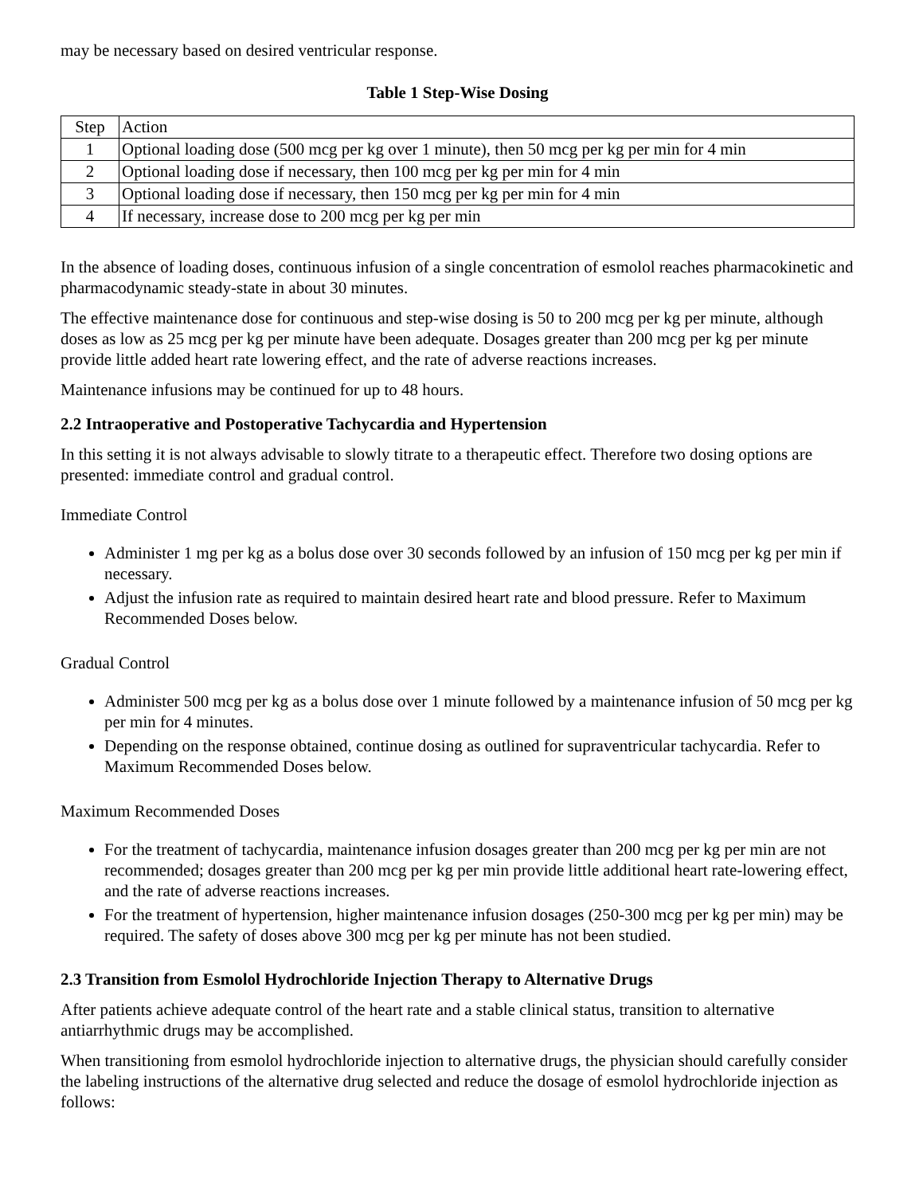may be necessary based on desired ventricular response.
Table 1 Step-Wise Dosing
| Step | Action |
| --- | --- |
| 1 | Optional loading dose (500 mcg per kg over 1 minute), then 50 mcg per kg per min for 4 min |
| 2 | Optional loading dose if necessary, then 100 mcg per kg per min for 4 min |
| 3 | Optional loading dose if necessary, then 150 mcg per kg per min for 4 min |
| 4 | If necessary, increase dose to 200 mcg per kg per min |
In the absence of loading doses, continuous infusion of a single concentration of esmolol reaches pharmacokinetic and pharmacodynamic steady-state in about 30 minutes.
The effective maintenance dose for continuous and step-wise dosing is 50 to 200 mcg per kg per minute, although doses as low as 25 mcg per kg per minute have been adequate. Dosages greater than 200 mcg per kg per minute provide little added heart rate lowering effect, and the rate of adverse reactions increases.
Maintenance infusions may be continued for up to 48 hours.
2.2 Intraoperative and Postoperative Tachycardia and Hypertension
In this setting it is not always advisable to slowly titrate to a therapeutic effect. Therefore two dosing options are presented: immediate control and gradual control.
Immediate Control
Administer 1 mg per kg as a bolus dose over 30 seconds followed by an infusion of 150 mcg per kg per min if necessary.
Adjust the infusion rate as required to maintain desired heart rate and blood pressure. Refer to Maximum Recommended Doses below.
Gradual Control
Administer 500 mcg per kg as a bolus dose over 1 minute followed by a maintenance infusion of 50 mcg per kg per min for 4 minutes.
Depending on the response obtained, continue dosing as outlined for supraventricular tachycardia. Refer to Maximum Recommended Doses below.
Maximum Recommended Doses
For the treatment of tachycardia, maintenance infusion dosages greater than 200 mcg per kg per min are not recommended; dosages greater than 200 mcg per kg per min provide little additional heart rate-lowering effect, and the rate of adverse reactions increases.
For the treatment of hypertension, higher maintenance infusion dosages (250-300 mcg per kg per min) may be required. The safety of doses above 300 mcg per kg per minute has not been studied.
2.3 Transition from Esmolol Hydrochloride Injection Therapy to Alternative Drugs
After patients achieve adequate control of the heart rate and a stable clinical status, transition to alternative antiarrhythmic drugs may be accomplished.
When transitioning from esmolol hydrochloride injection to alternative drugs, the physician should carefully consider the labeling instructions of the alternative drug selected and reduce the dosage of esmolol hydrochloride injection as follows: